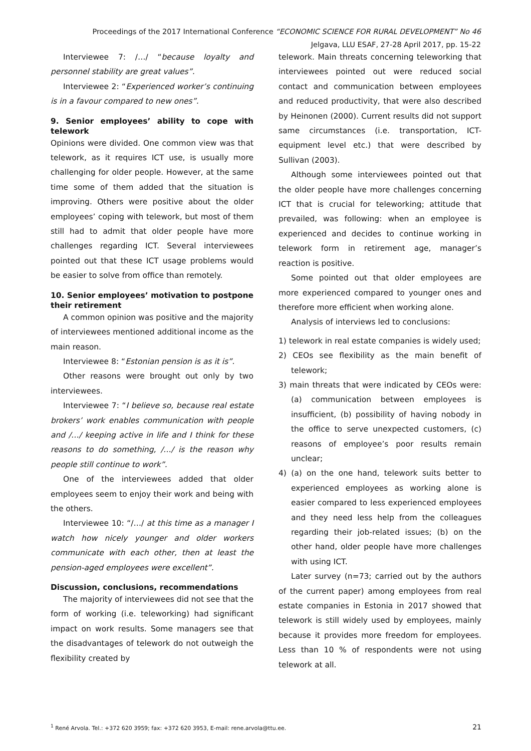Proceedings of the 2017 International Conference “ECONOMIC SCIENCE FOR RURAL DEVELOPMENT” No 46
Jelgava, LLU ESAF, 27-28 April 2017, pp. 15-22
Interviewee 7: /…/ “because loyalty and personnel stability are great values”.
Interviewee 2: “Experienced worker’s continuing is in a favour compared to new ones”.
9. Senior employees’ ability to cope with telework
Opinions were divided. One common view was that telework, as it requires ICT use, is usually more challenging for older people. However, at the same time some of them added that the situation is improving. Others were positive about the older employees’ coping with telework, but most of them still had to admit that older people have more challenges regarding ICT. Several interviewees pointed out that these ICT usage problems would be easier to solve from office than remotely.
10. Senior employees’ motivation to postpone their retirement
A common opinion was positive and the majority of interviewees mentioned additional income as the main reason.
Interviewee 8: “Estonian pension is as it is”.
Other reasons were brought out only by two interviewees.
Interviewee 7: “I believe so, because real estate brokers’ work enables communication with people and /…/ keeping active in life and I think for these reasons to do something, /…/ is the reason why people still continue to work”.
One of the interviewees added that older employees seem to enjoy their work and being with the others.
Interviewee 10: “/…/ at this time as a manager I watch how nicely younger and older workers communicate with each other, then at least the pension-aged employees were excellent”.
Discussion, conclusions, recommendations
The majority of interviewees did not see that the form of working (i.e. teleworking) had significant impact on work results. Some managers see that the disadvantages of telework do not outweigh the flexibility created by
telework. Main threats concerning teleworking that interviewees pointed out were reduced social contact and communication between employees and reduced productivity, that were also described by Heinonen (2000). Current results did not support same circumstances (i.e. transportation, ICT-equipment level etc.) that were described by Sullivan (2003).
Although some interviewees pointed out that the older people have more challenges concerning ICT that is crucial for teleworking; attitude that prevailed, was following: when an employee is experienced and decides to continue working in telework form in retirement age, manager’s reaction is positive.
Some pointed out that older employees are more experienced compared to younger ones and therefore more efficient when working alone.
Analysis of interviews led to conclusions:
1) telework in real estate companies is widely used;
2) CEOs see flexibility as the main benefit of telework;
3) main threats that were indicated by CEOs were: (a) communication between employees is insufficient, (b) possibility of having nobody in the office to serve unexpected customers, (c) reasons of employee’s poor results remain unclear;
4) (a) on the one hand, telework suits better to experienced employees as working alone is easier compared to less experienced employees and they need less help from the colleagues regarding their job-related issues; (b) on the other hand, older people have more challenges with using ICT.
Later survey (n=73; carried out by the authors of the current paper) among employees from real estate companies in Estonia in 2017 showed that telework is still widely used by employees, mainly because it provides more freedom for employees. Less than 10 % of respondents were not using telework at all.
<sup>1</sup> René Arvola. Tel.: +372 620 3959; fax: +372 620 3953, E-mail: rene.arvola@ttu.ee. 21